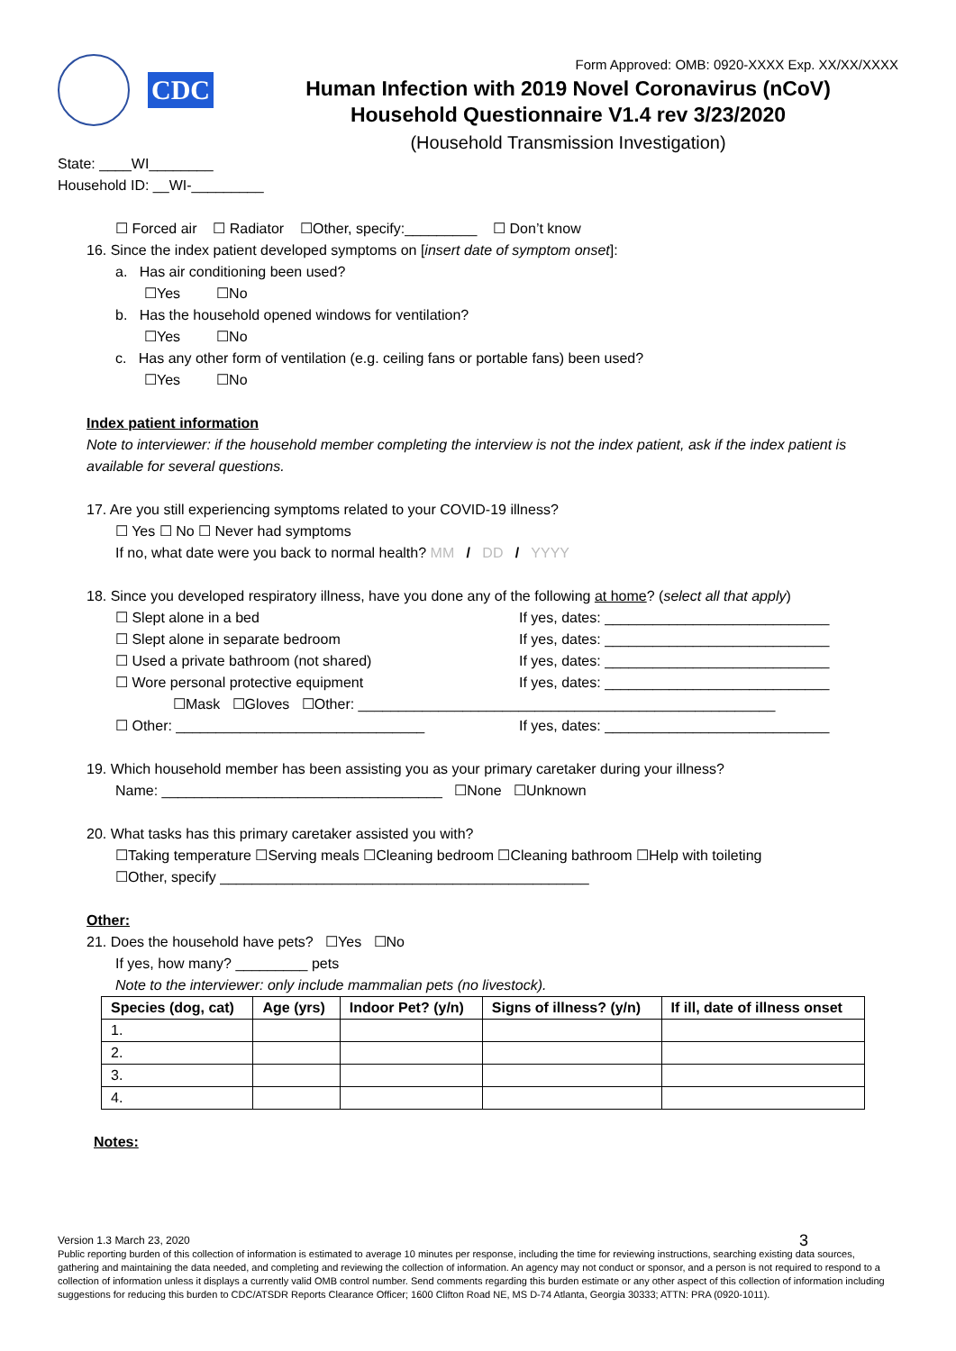CDC
Form Approved: OMB: 0920-XXXX Exp. XX/XX/XXXX
Human Infection with 2019 Novel Coronavirus (nCoV)
Household Questionnaire V1.4 rev 3/23/2020
(Household Transmission Investigation)
State: ____WI________
Household ID: __WI-_________
☐ Forced air ☐ Radiator ☐Other, specify:_________ ☐ Don’t know
16. Since the index patient developed symptoms on [insert date of symptom onset]:
a. Has air conditioning been used?
☐Yes ☐No
b. Has the household opened windows for ventilation?
☐Yes ☐No
c. Has any other form of ventilation (e.g. ceiling fans or portable fans) been used?
☐Yes ☐No
Index patient information
Note to interviewer: if the household member completing the interview is not the index patient, ask if the index patient is available for several questions.
17. Are you still experiencing symptoms related to your COVID-19 illness?
☐ Yes ☐ No ☐ Never had symptoms
If no, what date were you back to normal health? MM / DD / YYYY
18. Since you developed respiratory illness, have you done any of the following at home? (select all that apply)
☐ Slept alone in a bed If yes, dates: ____________________________
☐ Slept alone in separate bedroom If yes, dates: ____________________________
☐ Used a private bathroom (not shared) If yes, dates: ____________________________
☐ Wore personal protective equipment If yes, dates: ____________________________
☐Mask ☐Gloves ☐Other: ____________________________________________________
☐ Other: _______________________________ If yes, dates: ____________________________
19. Which household member has been assisting you as your primary caretaker during your illness?
Name: ___________________________________ ☐None ☐Unknown
20. What tasks has this primary caretaker assisted you with?
☐Taking temperature ☐Serving meals ☐Cleaning bedroom ☐Cleaning bathroom ☐Help with toileting
☐Other, specify ______________________________________________
Other:
21. Does the household have pets? ☐Yes ☐No
If yes, how many? _________ pets
Note to the interviewer: only include mammalian pets (no livestock).
| Species (dog, cat) | Age (yrs) | Indoor Pet? (y/n) | Signs of illness? (y/n) | If ill, date of illness onset |
| --- | --- | --- | --- | --- |
| 1. | | | | |
| 2. | | | | |
| 3. | | | | |
| 4. | | | | |
Notes:
Version 1.3 March 23, 2020 3
Public reporting burden of this collection of information is estimated to average 10 minutes per response, including the time for reviewing instructions, searching existing data sources, gathering and maintaining the data needed, and completing and reviewing the collection of information. An agency may not conduct or sponsor, and a person is not required to respond to a collection of information unless it displays a currently valid OMB control number. Send comments regarding this burden estimate or any other aspect of this collection of information including suggestions for reducing this burden to CDC/ATSDR Reports Clearance Officer; 1600 Clifton Road NE, MS D-74 Atlanta, Georgia 30333; ATTN: PRA (0920-1011).